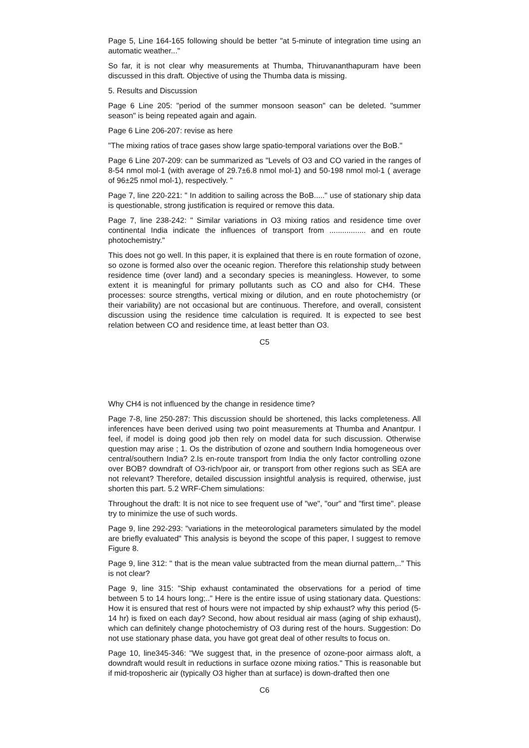Page 5, Line 164-165 following should be better "at 5-minute of integration time using an automatic weather..."
So far, it is not clear why measurements at Thumba, Thiruvananthapuram have been discussed in this draft. Objective of using the Thumba data is missing.
5. Results and Discussion
Page 6 Line 205: "period of the summer monsoon season" can be deleted. "summer season" is being repeated again and again.
Page 6 Line 206-207: revise as here
"The mixing ratios of trace gases show large spatio-temporal variations over the BoB."
Page 6 Line 207-209: can be summarized as "Levels of O3 and CO varied in the ranges of 8-54 nmol mol-1 (with average of 29.7±6.8 nmol mol-1) and 50-198 nmol mol-1 ( average of 96±25 nmol mol-1), respectively. "
Page 7, line 220-221: " In addition to sailing across the BoB....." use of stationary ship data is questionable, strong justification is required or remove this data.
Page 7, line 238-242: " Similar variations in O3 mixing ratios and residence time over continental India indicate the influences of transport from ................. and en route photochemistry."
This does not go well. In this paper, it is explained that there is en route formation of ozone, so ozone is formed also over the oceanic region. Therefore this relationship study between residence time (over land) and a secondary species is meaningless. However, to some extent it is meaningful for primary pollutants such as CO and also for CH4. These processes: source strengths, vertical mixing or dilution, and en route photochemistry (or their variability) are not occasional but are continuous. Therefore, and overall, consistent discussion using the residence time calculation is required. It is expected to see best relation between CO and residence time, at least better than O3.
C5
Why CH4 is not influenced by the change in residence time?
Page 7-8, line 250-287: This discussion should be shortened, this lacks completeness. All inferences have been derived using two point measurements at Thumba and Anantpur. I feel, if model is doing good job then rely on model data for such discussion. Otherwise question may arise ; 1. Os the distribution of ozone and southern India homogeneous over central/southern India? 2.Is en-route transport from India the only factor controlling ozone over BOB? downdraft of O3-rich/poor air, or transport from other regions such as SEA are not relevant? Therefore, detailed discussion insightful analysis is required, otherwise, just shorten this part. 5.2 WRF-Chem simulations:
Throughout the draft: It is not nice to see frequent use of "we", "our" and "first time". please try to minimize the use of such words.
Page 9, line 292-293: "variations in the meteorological parameters simulated by the model are briefly evaluated" This analysis is beyond the scope of this paper, I suggest to remove Figure 8.
Page 9, line 312: " that is the mean value subtracted from the mean diurnal pattern,.." This is not clear?
Page 9, line 315: "Ship exhaust contaminated the observations for a period of time between 5 to 14 hours long;.." Here is the entire issue of using stationary data. Questions: How it is ensured that rest of hours were not impacted by ship exhaust? why this period (5-14 hr) is fixed on each day? Second, how about residual air mass (aging of ship exhaust), which can definitely change photochemistry of O3 during rest of the hours. Suggestion: Do not use stationary phase data, you have got great deal of other results to focus on.
Page 10, line345-346: "We suggest that, in the presence of ozone-poor airmass aloft, a downdraft would result in reductions in surface ozone mixing ratios." This is reasonable but if mid-troposheric air (typically O3 higher than at surface) is down-drafted then one
C6